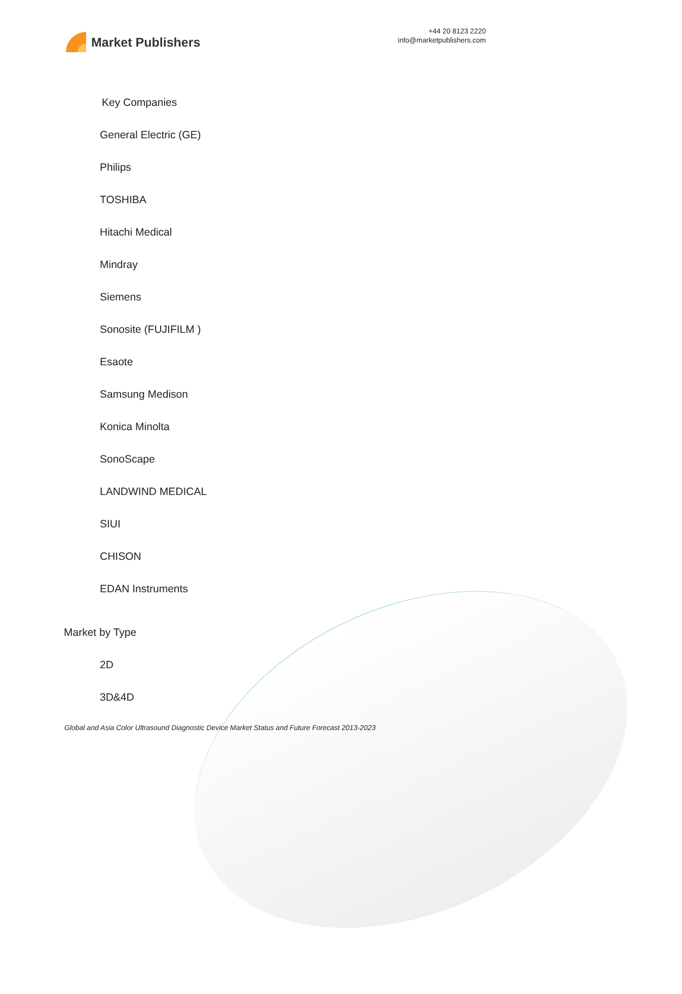Market Publishers
+44 20 8123 2220
info@marketpublishers.com
Key Companies
General Electric (GE)
Philips
TOSHIBA
Hitachi Medical
Mindray
Siemens
Sonosite (FUJIFILM )
Esaote
Samsung Medison
Konica Minolta
SonoScape
LANDWIND MEDICAL
SIUI
CHISON
EDAN Instruments
Market by Type
2D
3D&4D
Global and Asia Color Ultrasound Diagnostic Device Market Status and Future Forecast 2013-2023